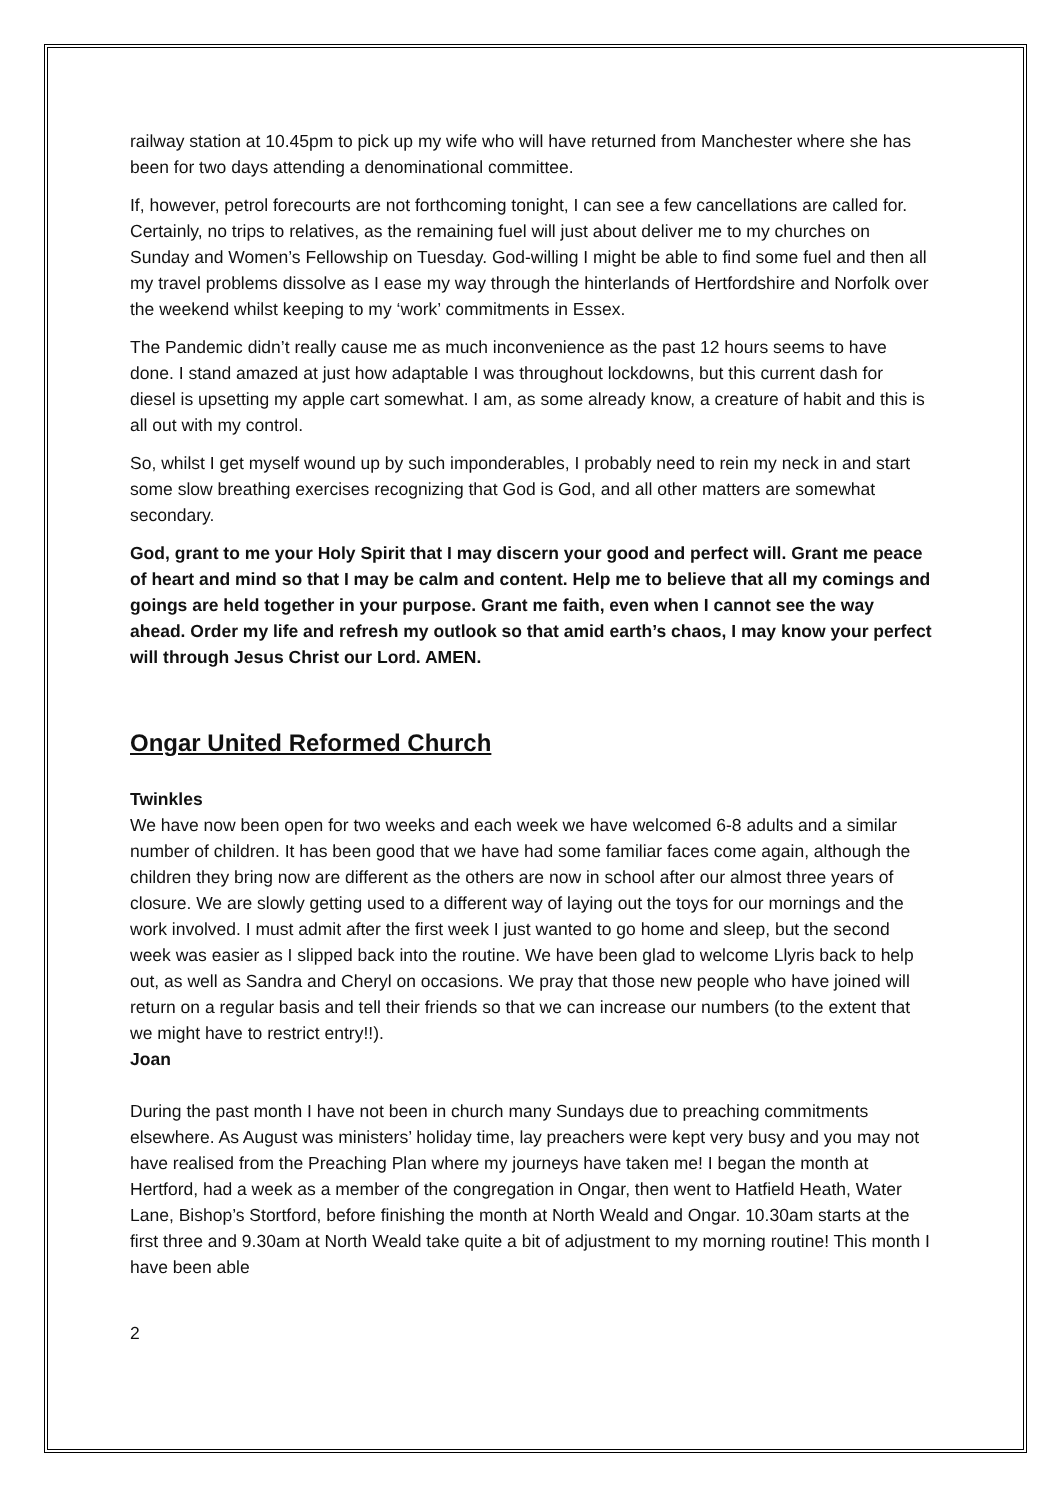railway station at 10.45pm to pick up my wife who will have returned from Manchester where she has been for two days attending a denominational committee.
If, however, petrol forecourts are not forthcoming tonight, I can see a few cancellations are called for. Certainly, no trips to relatives, as the remaining fuel will just about deliver me to my churches on Sunday and Women’s Fellowship on Tuesday. God-willing I might be able to find some fuel and then all my travel problems dissolve as I ease my way through the hinterlands of Hertfordshire and Norfolk over the weekend whilst keeping to my ‘work’ commitments in Essex.
The Pandemic didn’t really cause me as much inconvenience as the past 12 hours seems to have done. I stand amazed at just how adaptable I was throughout lockdowns, but this current dash for diesel is upsetting my apple cart somewhat. I am, as some already know, a creature of habit and this is all out with my control.
So, whilst I get myself wound up by such imponderables, I probably need to rein my neck in and start some slow breathing exercises recognizing that God is God, and all other matters are somewhat secondary.
God, grant to me your Holy Spirit that I may discern your good and perfect will. Grant me peace of heart and mind so that I may be calm and content. Help me to believe that all my comings and goings are held together in your purpose. Grant me faith, even when I cannot see the way ahead. Order my life and refresh my outlook so that amid earth’s chaos, I may know your perfect will through Jesus Christ our Lord. AMEN.
Ongar United Reformed Church
Twinkles
We have now been open for two weeks and each week we have welcomed 6-8 adults and a similar number of children. It has been good that we have had some familiar faces come again, although the children they bring now are different as the others are now in school after our almost three years of closure. We are slowly getting used to a different way of laying out the toys for our mornings and the work involved. I must admit after the first week I just wanted to go home and sleep, but the second week was easier as I slipped back into the routine. We have been glad to welcome Llyris back to help out, as well as Sandra and Cheryl on occasions. We pray that those new people who have joined will return on a regular basis and tell their friends so that we can increase our numbers (to the extent that we might have to restrict entry!!).
Joan
During the past month I have not been in church many Sundays due to preaching commitments elsewhere. As August was ministers’ holiday time, lay preachers were kept very busy and you may not have realised from the Preaching Plan where my journeys have taken me! I began the month at Hertford, had a week as a member of the congregation in Ongar, then went to Hatfield Heath, Water Lane, Bishop’s Stortford, before finishing the month at North Weald and Ongar. 10.30am starts at the first three and 9.30am at North Weald take quite a bit of adjustment to my morning routine! This month I have been able
2